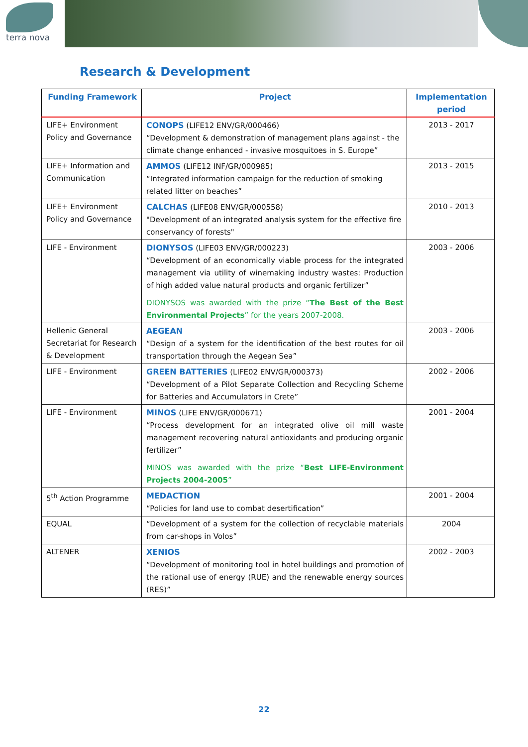terra nova
Research & Development
| Funding Framework | Project | Implementation period |
| --- | --- | --- |
| LIFE+ Environment Policy and Governance | CONOPS (LIFE12 ENV/GR/000466) “Development & demonstration of management plans against - the climate change enhanced - invasive mosquitoes in S. Europe” | 2013 - 2017 |
| LIFE+ Information and Communication | AMMOS (LIFE12 INF/GR/000985) “Integrated information campaign for the reduction of smoking related litter on beaches” | 2013 - 2015 |
| LIFE+ Environment Policy and Governance | CALCHAS (LIFE08 ENV/GR/000558) "Development of an integrated analysis system for the effective fire conservancy of forests" | 2010 - 2013 |
| LIFE - Environment | DIONYSOS (LIFE03 ENV/GR/000223) “Development of an economically viable process for the integrated management via utility of winemaking industry wastes: Production of high added value natural products and organic fertilizer” DIONYSOS was awarded with the prize “ The Best of the Best Environmental Projects ” for the years 2007-2008. | 2003 - 2006 |
| Hellenic General Secretariat for Research & Development | AEGEAN “Design of a system for the identification of the best routes for oil transportation through the Aegean Sea” | 2003 - 2006 |
| LIFE - Environment | GREEN BATTERIES (LIFE02 ENV/GR/000373) “Development of a Pilot Separate Collection and Recycling Scheme for Batteries and Accumulators in Crete” | 2002 - 2006 |
| LIFE - Environment | MINOS (LIFE ENV/GR/000671) “Process development for an integrated olive oil mill waste management recovering natural antioxidants and producing organic fertilizer” MINOS was awarded with the prize “ Best LIFE-Environment Projects 2004-2005 ” | 2001 - 2004 |
| 5<sup>th</sup> Action Programme | MEDACTION “Policies for land use to combat desertification” | 2001 - 2004 |
| EQUAL | “Development of a system for the collection of recyclable materials from car-shops in Volos” | 2004 |
| ALTENER | XENIOS “Development of monitoring tool in hotel buildings and promotion of the rational use of energy (RUE) and the renewable energy sources (RES)” | 2002 - 2003 |
22